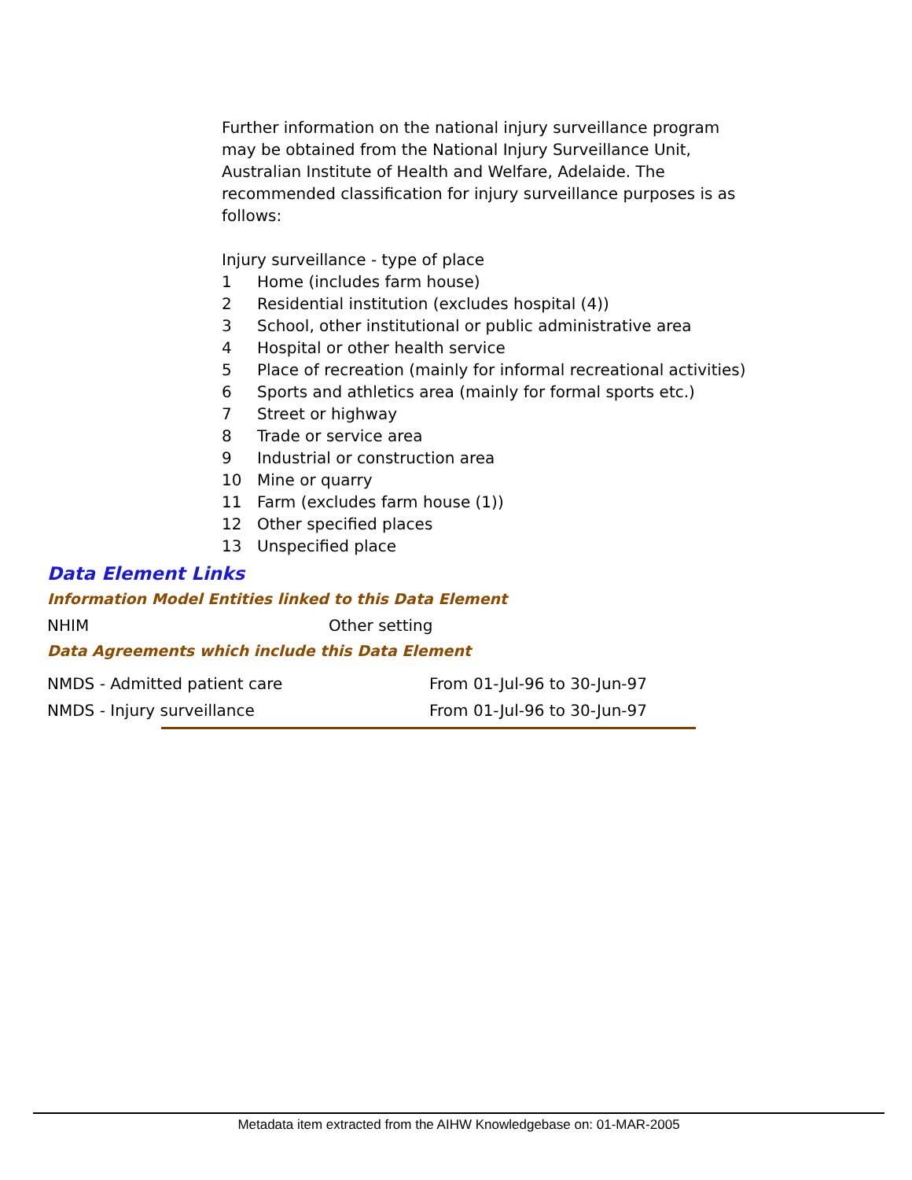Further information on the national injury surveillance program may be obtained from the National Injury Surveillance Unit, Australian Institute of Health and Welfare, Adelaide. The recommended classification for injury surveillance purposes is as follows:
Injury surveillance - type of place
| 1 | Home (includes farm house) |
| 2 | Residential institution (excludes hospital (4)) |
| 3 | School, other institutional or public administrative area |
| 4 | Hospital or other health service |
| 5 | Place of recreation (mainly for informal recreational activities) |
| 6 | Sports and athletics area (mainly for formal sports etc.) |
| 7 | Street or highway |
| 8 | Trade or service area |
| 9 | Industrial or construction area |
| 10 | Mine or quarry |
| 11 | Farm (excludes farm house (1)) |
| 12 | Other specified places |
| 13 | Unspecified place |
Data Element Links
Information Model Entities linked to this Data Element
NHIM Other setting
Data Agreements which include this Data Element
NMDS - Admitted patient care From 01-Jul-96 to 30-Jun-97
NMDS - Injury surveillance From 01-Jul-96 to 30-Jun-97
Metadata item extracted from the AIHW Knowledgebase on: 01-MAR-2005